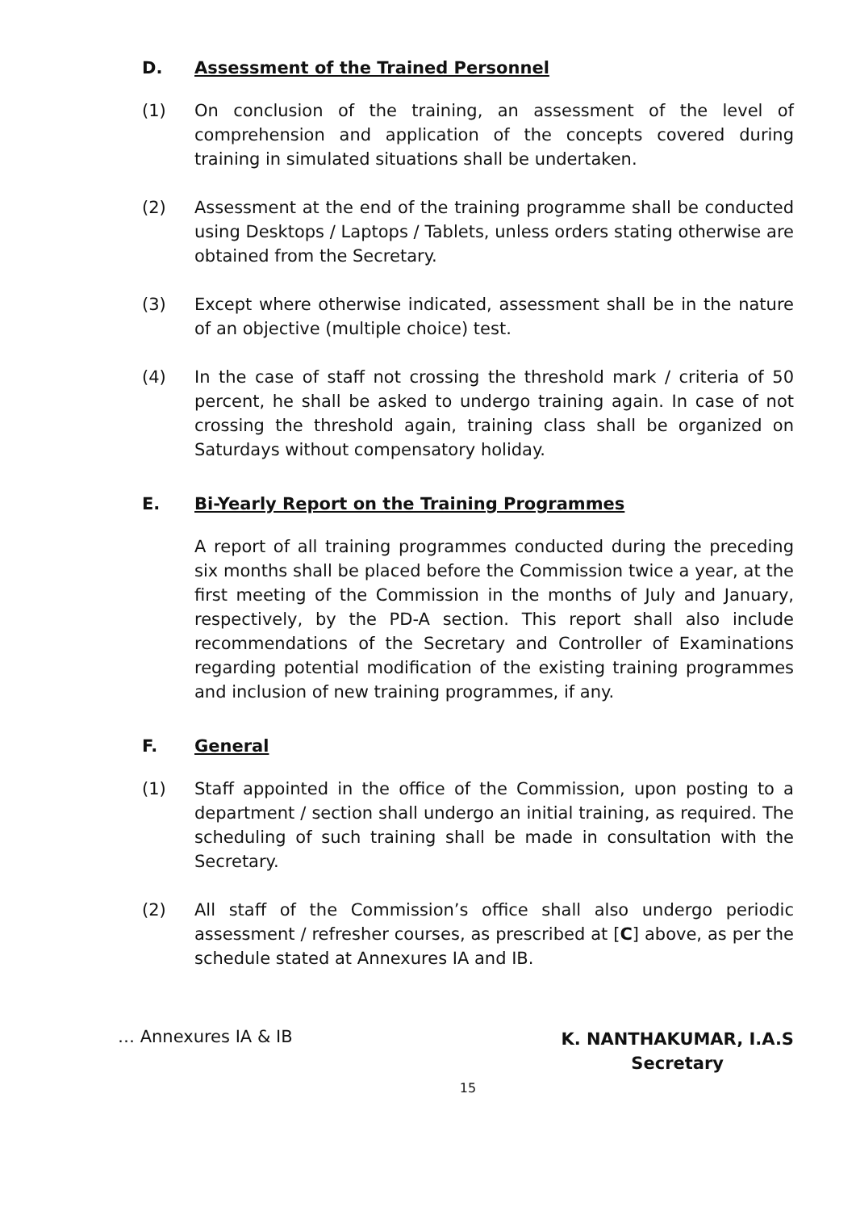D. Assessment of the Trained Personnel
(1) On conclusion of the training, an assessment of the level of comprehension and application of the concepts covered during training in simulated situations shall be undertaken.
(2) Assessment at the end of the training programme shall be conducted using Desktops / Laptops / Tablets, unless orders stating otherwise are obtained from the Secretary.
(3) Except where otherwise indicated, assessment shall be in the nature of an objective (multiple choice) test.
(4) In the case of staff not crossing the threshold mark / criteria of 50 percent, he shall be asked to undergo training again. In case of not crossing the threshold again, training class shall be organized on Saturdays without compensatory holiday.
E. Bi-Yearly Report on the Training Programmes
A report of all training programmes conducted during the preceding six months shall be placed before the Commission twice a year, at the first meeting of the Commission in the months of July and January, respectively, by the PD-A section. This report shall also include recommendations of the Secretary and Controller of Examinations regarding potential modification of the existing training programmes and inclusion of new training programmes, if any.
F. General
(1) Staff appointed in the office of the Commission, upon posting to a department / section shall undergo an initial training, as required. The scheduling of such training shall be made in consultation with the Secretary.
(2) All staff of the Commission’s office shall also undergo periodic assessment / refresher courses, as prescribed at [C] above, as per the schedule stated at Annexures IA and IB.
… Annexures IA & IB
K. NANTHAKUMAR, I.A.S
Secretary
15